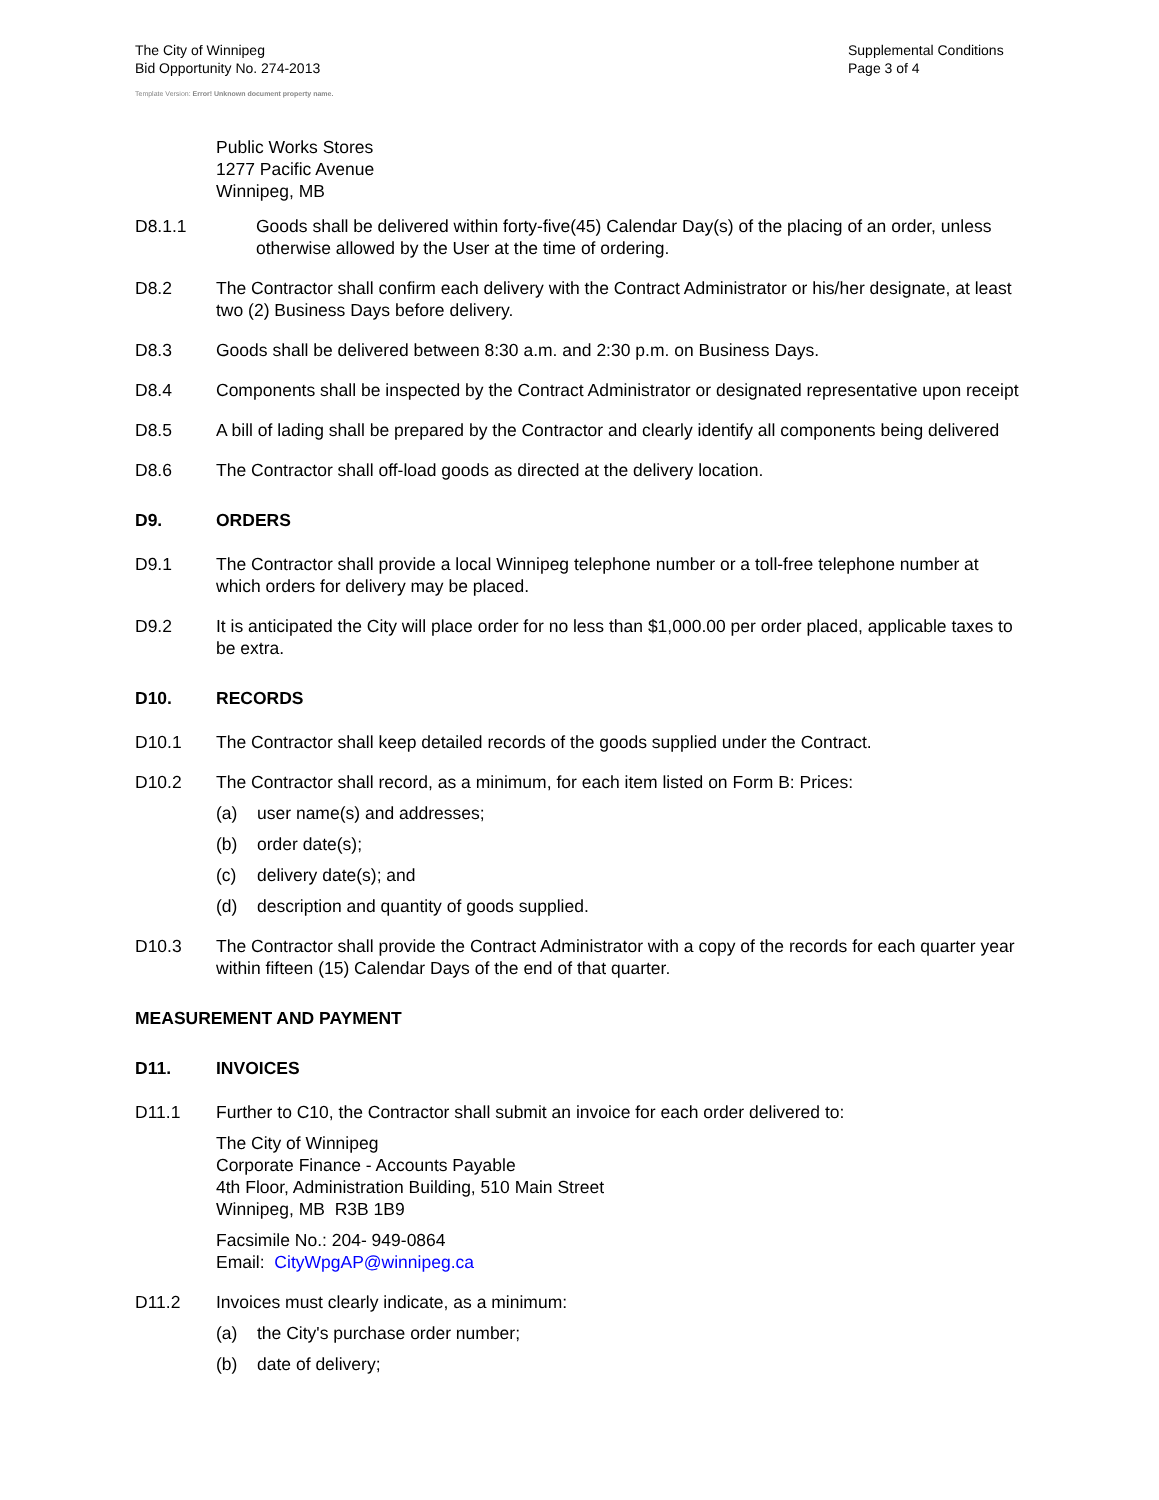The City of Winnipeg
Bid Opportunity No. 274-2013
Template Version: Error! Unknown document property name.
Supplemental Conditions
Page 3 of 4
Public Works Stores
1277 Pacific Avenue
Winnipeg, MB
D8.1.1 Goods shall be delivered within forty-five(45) Calendar Day(s) of the placing of an order, unless otherwise allowed by the User at the time of ordering.
D8.2 The Contractor shall confirm each delivery with the Contract Administrator or his/her designate, at least two (2) Business Days before delivery.
D8.3 Goods shall be delivered between 8:30 a.m. and 2:30 p.m. on Business Days.
D8.4 Components shall be inspected by the Contract Administrator or designated representative upon receipt
D8.5 A bill of lading shall be prepared by the Contractor and clearly identify all components being delivered
D8.6 The Contractor shall off-load goods as directed at the delivery location.
D9. ORDERS
D9.1 The Contractor shall provide a local Winnipeg telephone number or a toll-free telephone number at which orders for delivery may be placed.
D9.2 It is anticipated the City will place order for no less than $1,000.00 per order placed, applicable taxes to be extra.
D10. RECORDS
D10.1 The Contractor shall keep detailed records of the goods supplied under the Contract.
D10.2 The Contractor shall record, as a minimum, for each item listed on Form B: Prices:
(a) user name(s) and addresses;
(b) order date(s);
(c) delivery date(s); and
(d) description and quantity of goods supplied.
D10.3 The Contractor shall provide the Contract Administrator with a copy of the records for each quarter year within fifteen (15) Calendar Days of the end of that quarter.
MEASUREMENT AND PAYMENT
D11. INVOICES
D11.1 Further to C10, the Contractor shall submit an invoice for each order delivered to:
The City of Winnipeg
Corporate Finance - Accounts Payable
4th Floor, Administration Building, 510 Main Street
Winnipeg, MB R3B 1B9
Facsimile No.: 204- 949-0864
Email: CityWpgAP@winnipeg.ca
D11.2 Invoices must clearly indicate, as a minimum:
(a) the City's purchase order number;
(b) date of delivery;